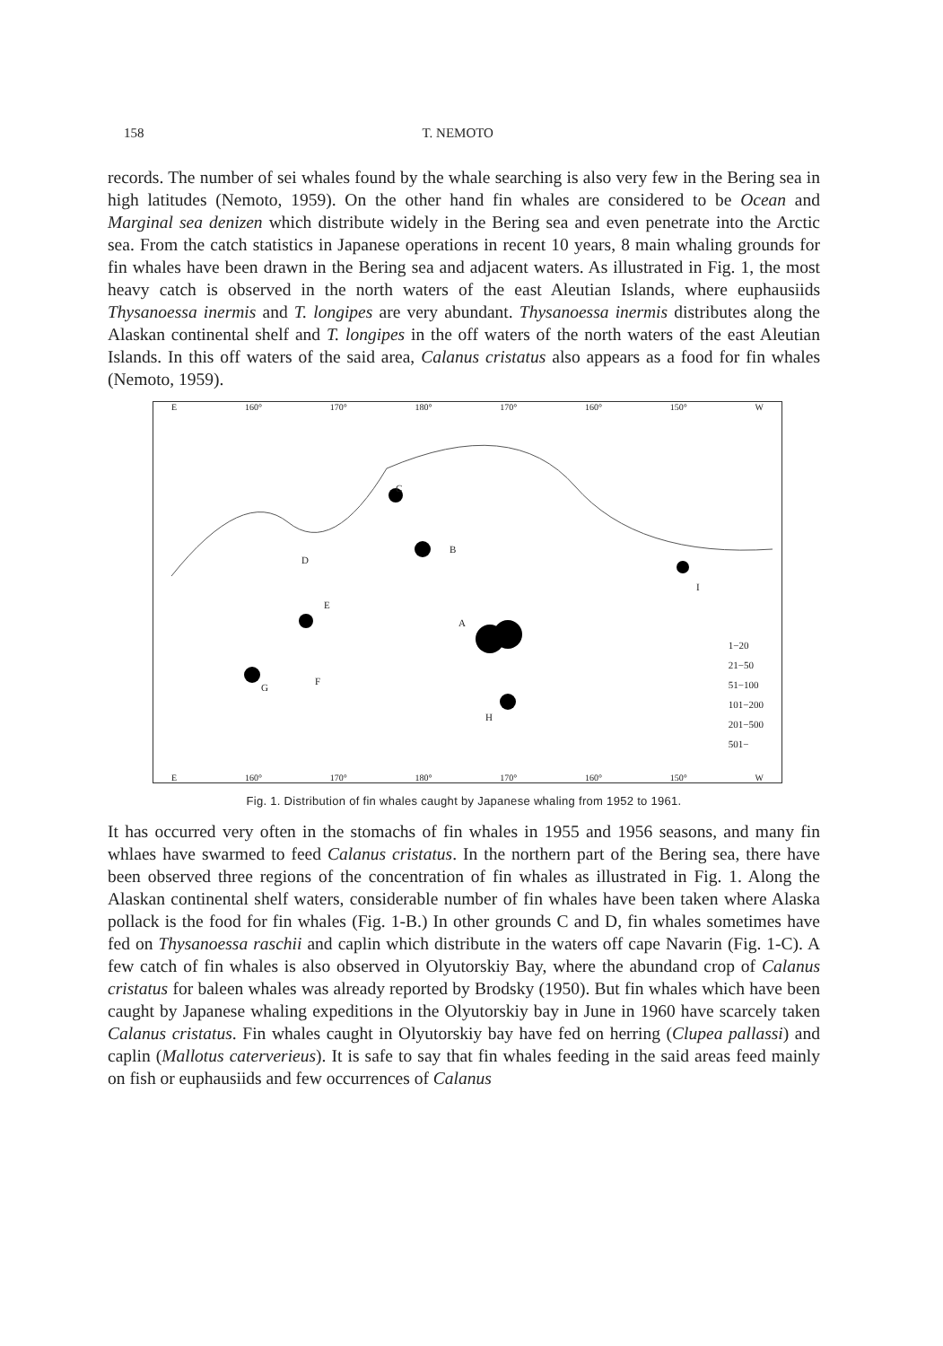158 T. NEMOTO
records. The number of sei whales found by the whale searching is also very few in the Bering sea in high latitudes (Nemoto, 1959). On the other hand fin whales are considered to be Ocean and Marginal sea denizen which distribute widely in the Bering sea and even penetrate into the Arctic sea. From the catch statistics in Japanese operations in recent 10 years, 8 main whaling grounds for fin whales have been drawn in the Bering sea and adjacent waters. As illustrated in Fig. 1, the most heavy catch is observed in the north waters of the east Aleutian Islands, where euphausiids Thysanoessa inermis and T. longipes are very abundant. Thysanoessa inermis distributes along the Alaskan continental shelf and T. longipes in the off waters of the north waters of the east Aleutian Islands. In this off waters of the said area, Calanus cristatus also appears as a food for fin whales (Nemoto, 1959).
E 160° 170° 180° 170° 160° 150° W
C
B
D
E
A
G
F
H
I
1−20
21−50
51−100
101−200
201−500
501−
E 160° 170° 180° 170° 160° 150° W
Fig. 1. Distribution of fin whales caught by Japanese whaling from 1952 to 1961.
It has occurred very often in the stomachs of fin whales in 1955 and 1956 seasons, and many fin whlaes have swarmed to feed Calanus cristatus. In the northern part of the Bering sea, there have been observed three regions of the concentration of fin whales as illustrated in Fig. 1. Along the Alaskan continental shelf waters, considerable number of fin whales have been taken where Alaska pollack is the food for fin whales (Fig. 1-B.) In other grounds C and D, fin whales sometimes have fed on Thysanoessa raschii and caplin which distribute in the waters off cape Navarin (Fig. 1-C). A few catch of fin whales is also observed in Olyutorskiy Bay, where the abundand crop of Calanus cristatus for baleen whales was already reported by Brodsky (1950). But fin whales which have been caught by Japanese whaling expeditions in the Olyutorskiy bay in June in 1960 have scarcely taken Calanus cristatus. Fin whales caught in Olyutorskiy bay have fed on herring (Clupea pallassi) and caplin (Mallotus caterverieus). It is safe to say that fin whales feeding in the said areas feed mainly on fish or euphausiids and few occurrences of Calanus